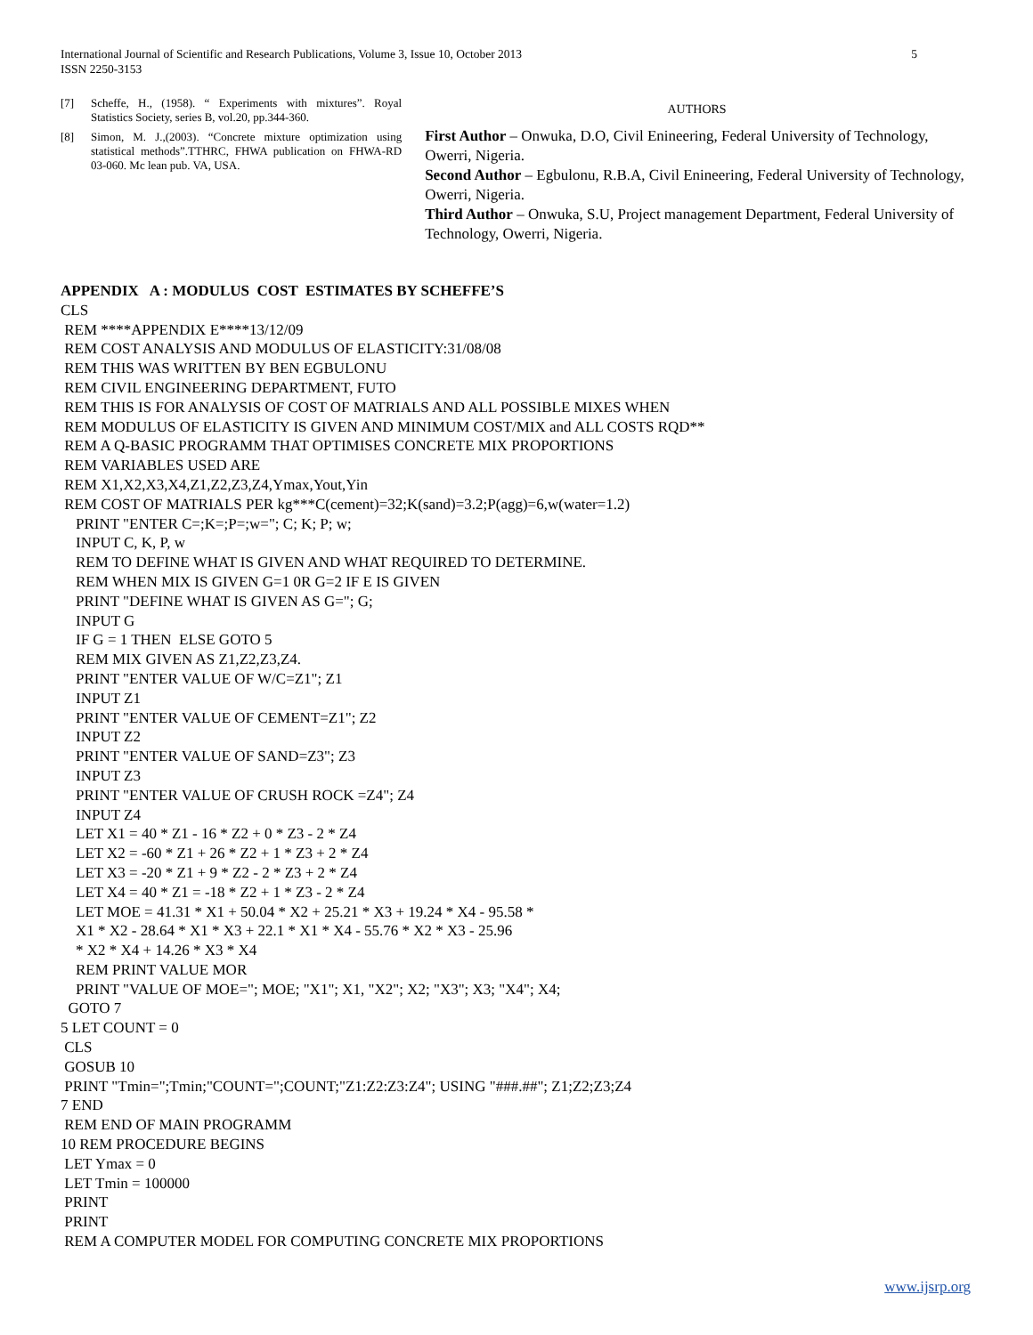International Journal of Scientific and Research Publications, Volume 3, Issue 10, October 2013
ISSN 2250-3153
5
[7] Scheffe, H., (1958). “ Experiments with mixtures”. Royal Statistics Society, series B, vol.20, pp.344-360.
[8] Simon, M. J.,(2003). “Concrete mixture optimization using statistical methods”.TTHRC, FHWA publication on FHWA-RD 03-060. Mc lean pub. VA, USA.
AUTHORS
First Author – Onwuka, D.O, Civil Enineering, Federal University of Technology, Owerri, Nigeria.
Second Author – Egbulonu, R.B.A, Civil Enineering, Federal University of Technology, Owerri, Nigeria.
Third Author – Onwuka, S.U, Project management Department, Federal University of Technology, Owerri, Nigeria.
APPENDIX A : MODULUS COST ESTIMATES BY SCHEFFE’S CLS REM ****APPENDIX E****13/12/09 REM COST ANALYSIS AND MODULUS OF ELASTICITY:31/08/08 REM THIS WAS WRITTEN BY BEN EGBULONU REM CIVIL ENGINEERING DEPARTMENT, FUTO REM THIS IS FOR ANALYSIS OF COST OF MATRIALS AND ALL POSSIBLE MIXES WHEN REM MODULUS OF ELASTICITY IS GIVEN AND MINIMUM COST/MIX and ALL COSTS RQD** REM A Q-BASIC PROGRAMM THAT OPTIMISES CONCRETE MIX PROPORTIONS REM VARIABLES USED ARE REM X1,X2,X3,X4,Z1,Z2,Z3,Z4,Ymax,Yout,Yin REM COST OF MATRIALS PER kg***C(cement)=32;K(sand)=3.2;P(agg)=6,w(water=1.2) PRINT "ENTER C=;K=;P=;w="; C; K; P; w; INPUT C, K, P, w REM TO DEFINE WHAT IS GIVEN AND WHAT REQUIRED TO DETERMINE. REM WHEN MIX IS GIVEN G=1 0R G=2 IF E IS GIVEN PRINT "DEFINE WHAT IS GIVEN AS G="; G; INPUT G IF G = 1 THEN ELSE GOTO 5 REM MIX GIVEN AS Z1,Z2,Z3,Z4. PRINT "ENTER VALUE OF W/C=Z1"; Z1 INPUT Z1 PRINT "ENTER VALUE OF CEMENT=Z1"; Z2 INPUT Z2 PRINT "ENTER VALUE OF SAND=Z3"; Z3 INPUT Z3 PRINT "ENTER VALUE OF CRUSH ROCK =Z4"; Z4 INPUT Z4 LET X1 = 40 * Z1 - 16 * Z2 + 0 * Z3 - 2 * Z4 LET X2 = -60 * Z1 + 26 * Z2 + 1 * Z3 + 2 * Z4 LET X3 = -20 * Z1 + 9 * Z2 - 2 * Z3 + 2 * Z4 LET X4 = 40 * Z1 = -18 * Z2 + 1 * Z3 - 2 * Z4 LET MOE = 41.31 * X1 + 50.04 * X2 + 25.21 * X3 + 19.24 * X4 - 95.58 * X1 * X2 - 28.64 * X1 * X3 + 22.1 * X1 * X4 - 55.76 * X2 * X3 - 25.96 * X2 * X4 + 14.26 * X3 * X4 REM PRINT VALUE MOR PRINT "VALUE OF MOE="; MOE; "X1"; X1, "X2"; X2; "X3"; X3; "X4"; X4; GOTO 7 5 LET COUNT = 0 CLS GOSUB 10 PRINT "Tmin=";Tmin;"COUNT=";COUNT;"Z1:Z2:Z3:Z4"; USING "###.##"; Z1;Z2;Z3;Z4 7 END REM END OF MAIN PROGRAMM 10 REM PROCEDURE BEGINS LET Ymax = 0 LET Tmin = 100000 PRINT PRINT REM A COMPUTER MODEL FOR COMPUTING CONCRETE MIX PROPORTIONS
www.ijsrp.org